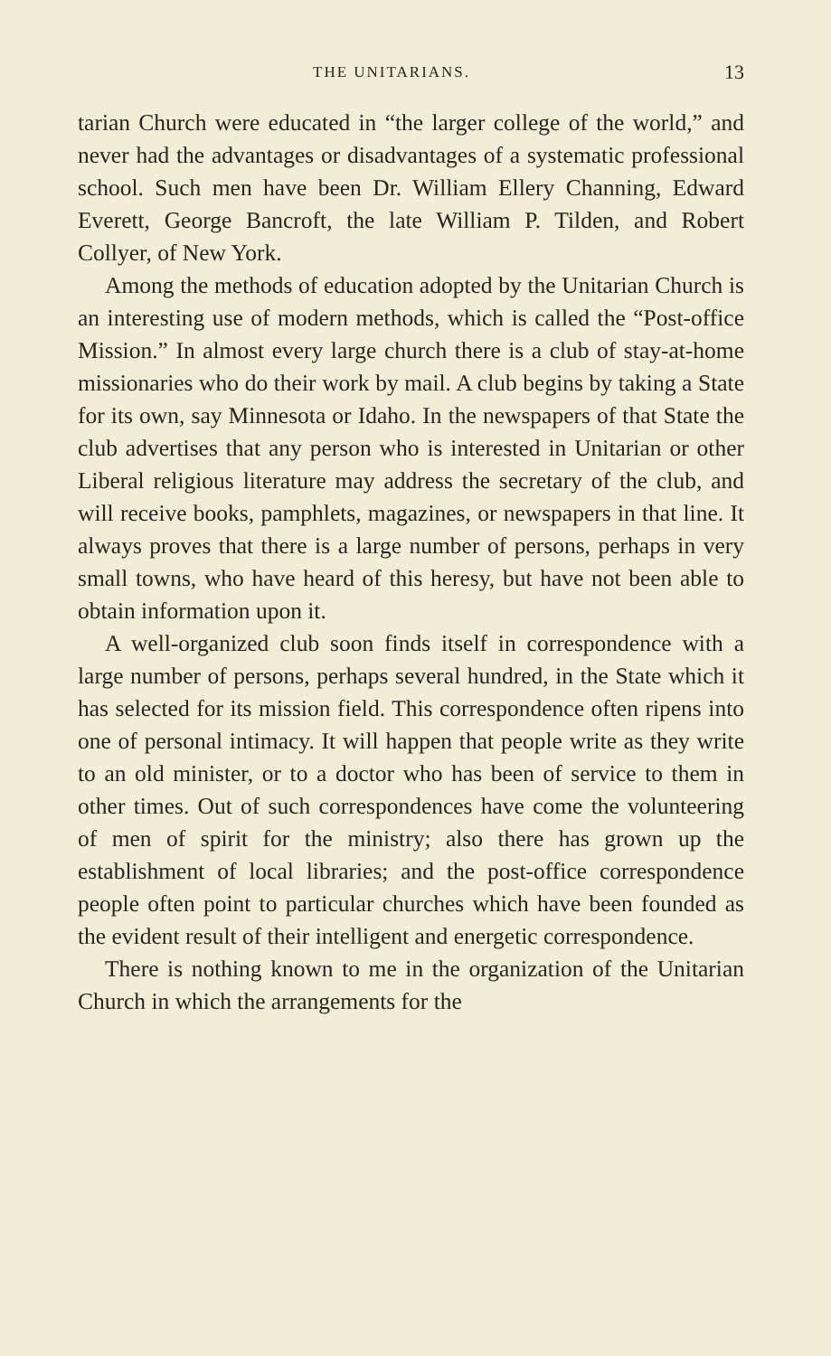THE UNITARIANS. 13
tarian Church were educated in “the larger college of the world,” and never had the advantages or disadvantages of a systematic professional school. Such men have been Dr. William Ellery Channing, Edward Everett, George Bancroft, the late William P. Tilden, and Robert Collyer, of New York.
Among the methods of education adopted by the Unitarian Church is an interesting use of modern methods, which is called the “Post-office Mission.” In almost every large church there is a club of stay-at-home missionaries who do their work by mail. A club begins by taking a State for its own, say Minnesota or Idaho. In the newspapers of that State the club advertises that any person who is interested in Unitarian or other Liberal religious literature may address the secretary of the club, and will receive books, pamphlets, magazines, or newspapers in that line. It always proves that there is a large number of persons, perhaps in very small towns, who have heard of this heresy, but have not been able to obtain information upon it.
A well-organized club soon finds itself in correspondence with a large number of persons, perhaps several hundred, in the State which it has selected for its mission field. This correspondence often ripens into one of personal intimacy. It will happen that people write as they write to an old minister, or to a doctor who has been of service to them in other times. Out of such correspondences have come the volunteering of men of spirit for the ministry; also there has grown up the establishment of local libraries; and the post-office correspondence people often point to particular churches which have been founded as the evident result of their intelligent and energetic correspondence.
There is nothing known to me in the organization of the Unitarian Church in which the arrangements for the